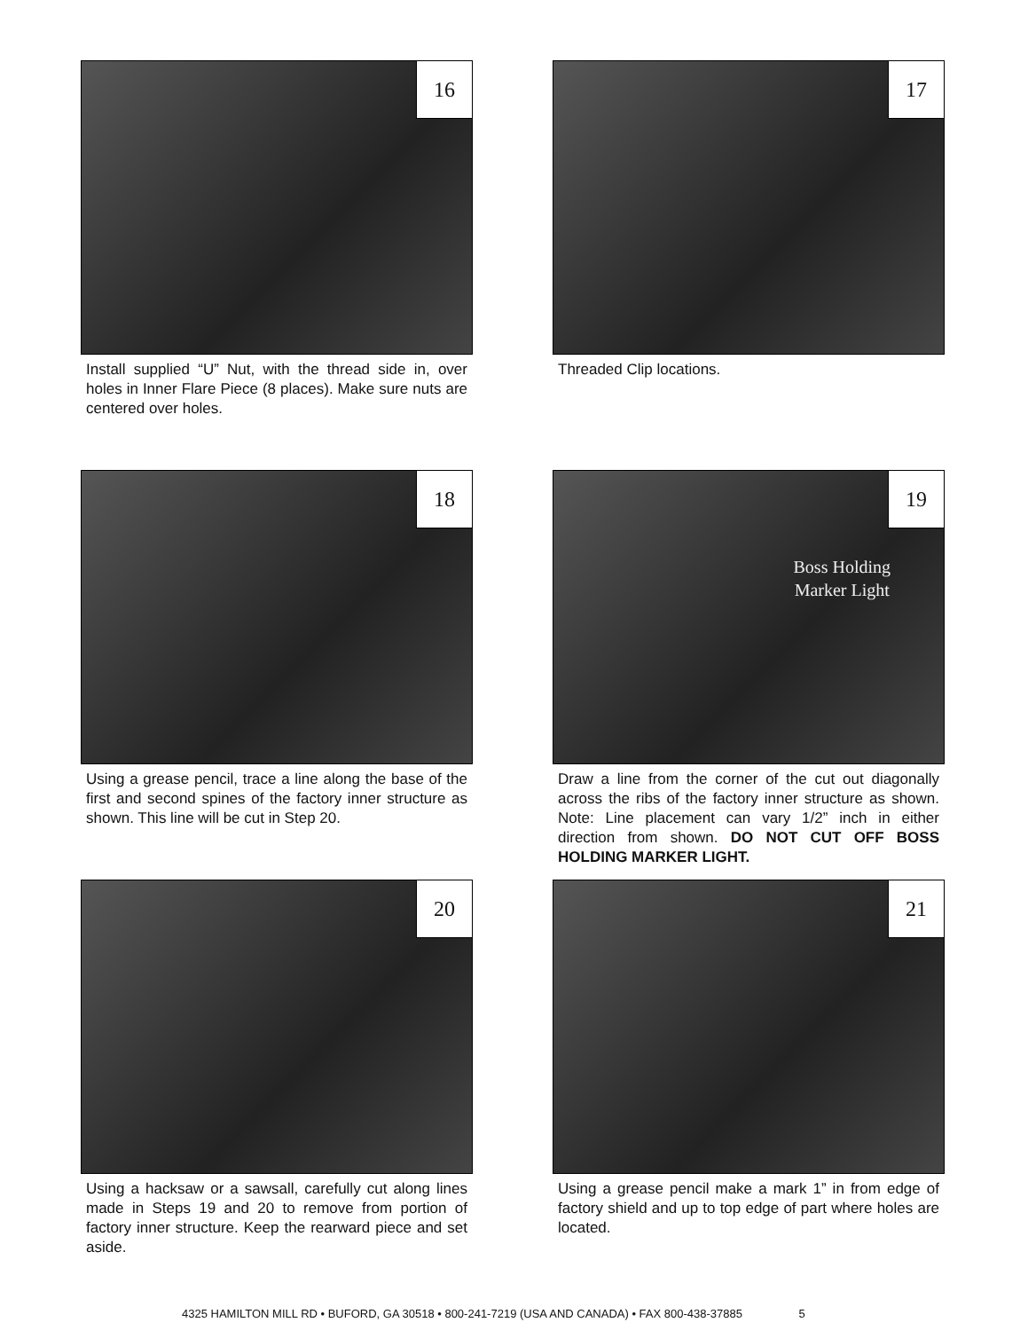16
Install supplied “U” Nut, with the thread side in, over holes in Inner Flare Piece (8 places). Make sure nuts are centered over holes.
17
Threaded Clip locations.
18
Using a grease pencil, trace a line along the base of the first and second spines of the factory inner structure as shown. This line will be cut in Step 20.
19
Boss Holding
Marker Light
Draw a line from the corner of the cut out diagonally across the ribs of the factory inner structure as shown. Note: Line placement can vary 1/2” inch in either direction from shown. DO NOT CUT OFF BOSS HOLDING MARKER LIGHT.
20
Using a hacksaw or a sawsall, carefully cut along lines made in Steps 19 and 20 to remove from portion of factory inner structure. Keep the rearward piece and set aside.
21
Using a grease pencil make a mark 1” in from edge of factory shield and up to top edge of part where holes are located.
4325 HAMILTON MILL RD • BUFORD, GA 30518 • 800-241-7219 (USA AND CANADA) • FAX 800-438-37885 5